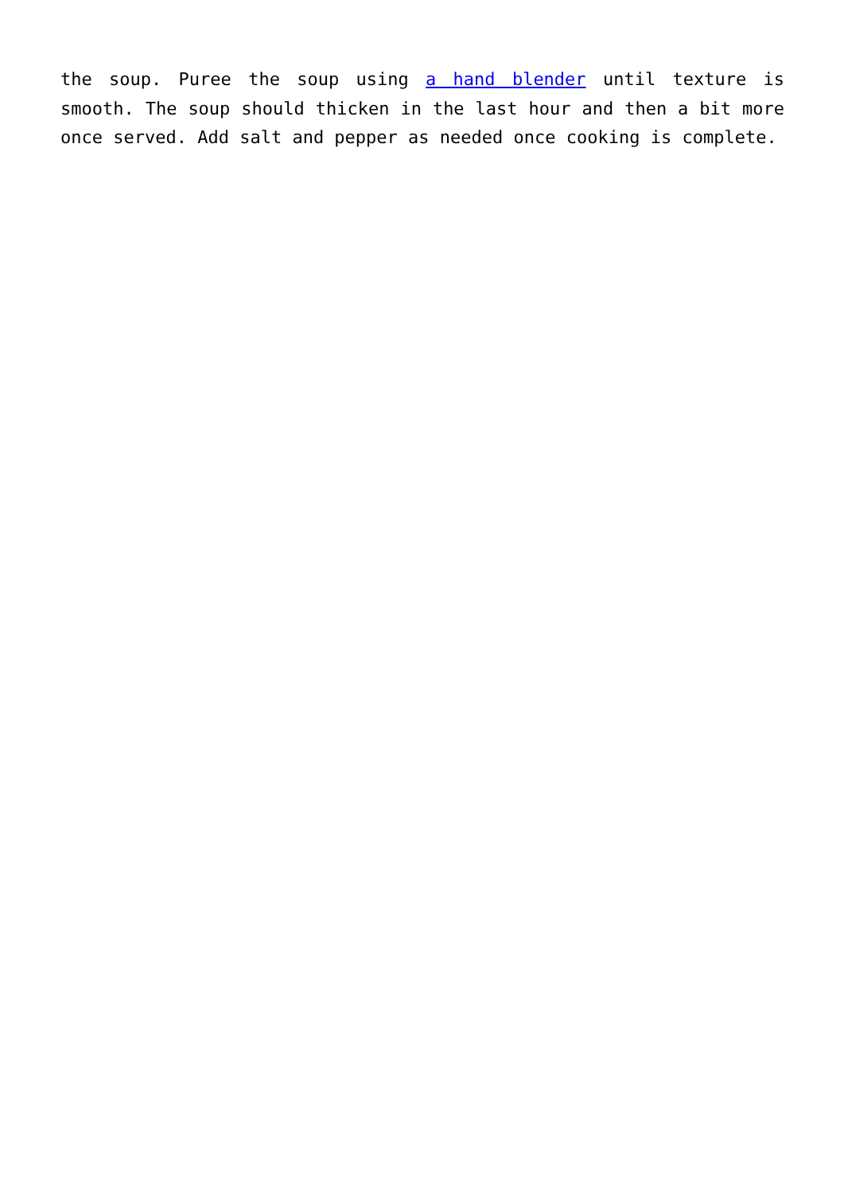the soup. Puree the soup using a hand blender until texture is smooth. The soup should thicken in the last hour and then a bit more once served. Add salt and pepper as needed once cooking is complete.